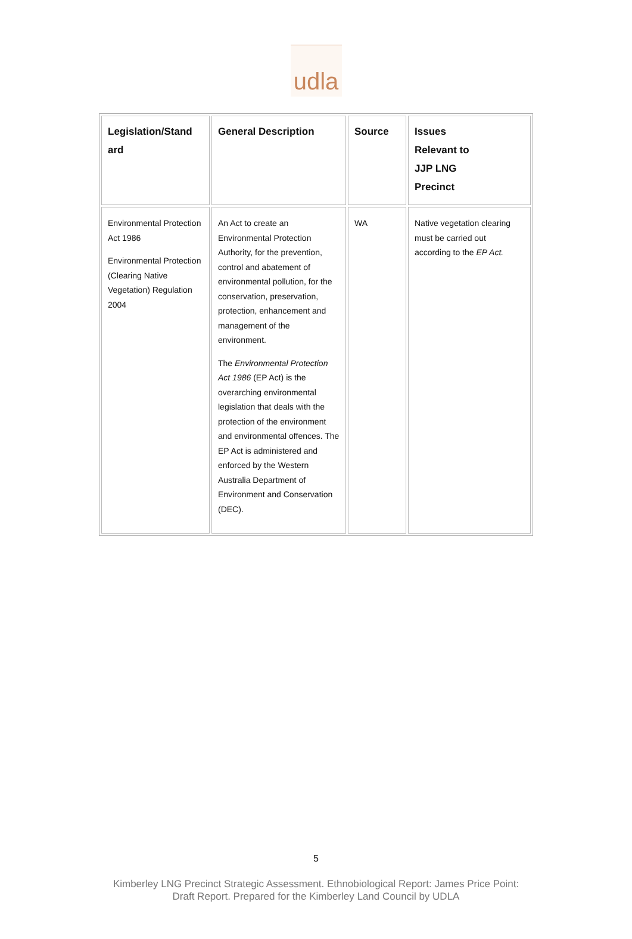udla
| Legislation/Stand ard | General Description | Source | Issues Relevant to JJP LNG Precinct |
| --- | --- | --- | --- |
| Environmental Protection Act 1986 Environmental Protection (Clearing Native Vegetation) Regulation 2004 | An Act to create an Environmental Protection Authority, for the prevention, control and abatement of environmental pollution, for the conservation, preservation, protection, enhancement and management of the environment. The Environmental Protection Act 1986 (EP Act) is the overarching environmental legislation that deals with the protection of the environment and environmental offences. The EP Act is administered and enforced by the Western Australia Department of Environment and Conservation (DEC). | WA | Native vegetation clearing must be carried out according to the EP Act. |
5
Kimberley LNG Precinct Strategic Assessment. Ethnobiological Report: James Price Point:
Draft Report. Prepared for the Kimberley Land Council by UDLA